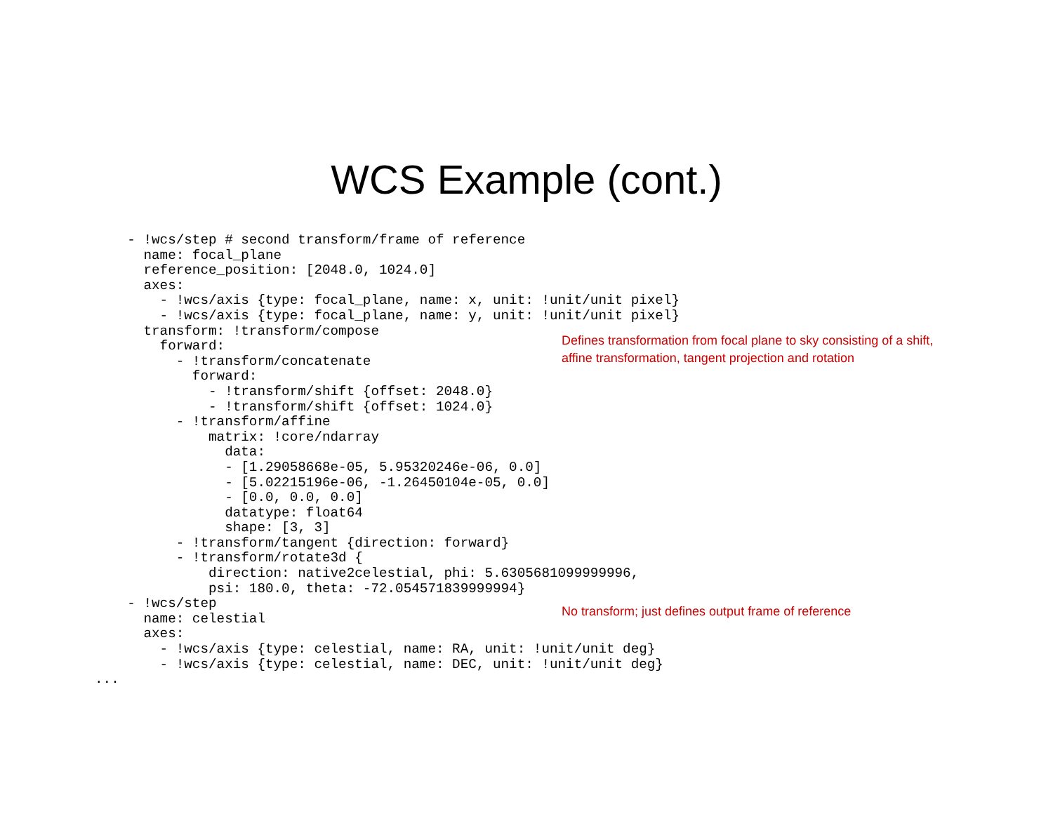WCS Example (cont.)
    - !wcs/step # second transform/frame of reference
      name: focal_plane
      reference_position: [2048.0, 1024.0]
      axes:
        - !wcs/axis {type: focal_plane, name: x, unit: !unit/unit pixel}
        - !wcs/axis {type: focal_plane, name: y, unit: !unit/unit pixel}
      transform: !transform/compose
        forward:
          - !transform/concatenate
            forward:
              - !transform/shift {offset: 2048.0}
              - !transform/shift {offset: 1024.0}
          - !transform/affine
              matrix: !core/ndarray
                data:
                - [1.29058668e-05, 5.95320246e-06, 0.0]
                - [5.02215196e-06, -1.26450104e-05, 0.0]
                - [0.0, 0.0, 0.0]
                datatype: float64
                shape: [3, 3]
          - !transform/tangent {direction: forward}
          - !transform/rotate3d {
              direction: native2celestial, phi: 5.6305681099999996,
              psi: 180.0, theta: -72.054571839999994}
    - !wcs/step
      name: celestial
      axes:
        - !wcs/axis {type: celestial, name: RA, unit: !unit/unit deg}
        - !wcs/axis {type: celestial, name: DEC, unit: !unit/unit deg}
...
Defines transformation from focal plane to sky consisting of a shift, affine transformation, tangent projection and rotation
No transform; just defines output frame of reference